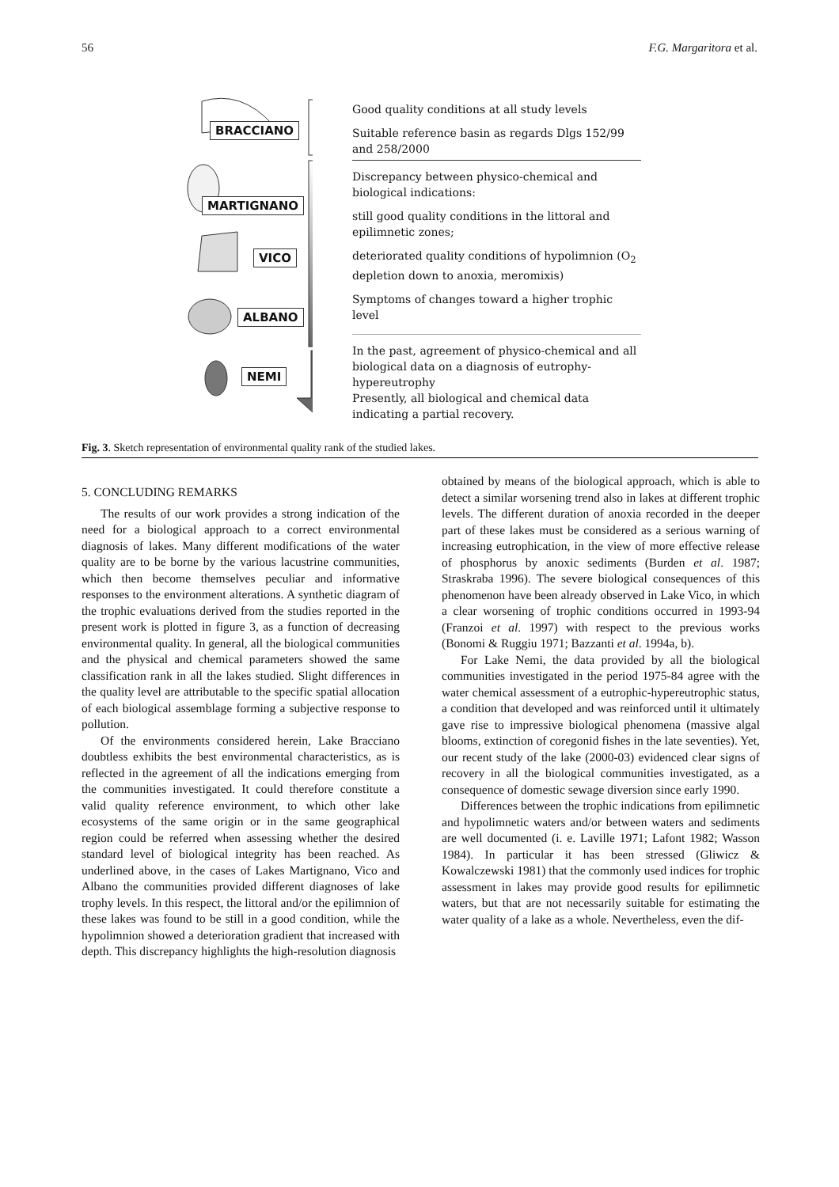56 F.G. Margaritora et al.
BRACCIANO
MARTIGNANO
VICO
ALBANO
NEMI
Good quality conditions at all study levels
Suitable reference basin as regards Dlgs 152/99 and 258/2000
Discrepancy between physico-chemical and biological indications:
still good quality conditions in the littoral and epilimnetic zones;
deteriorated quality conditions of hypolimnion (O<sub>2</sub> depletion down to anoxia, meromixis)
Symptoms of changes toward a higher trophic level
In the past, agreement of physico-chemical and all biological data on a diagnosis of eutrophy-hypereutrophy
Presently, all biological and chemical data indicating a partial recovery.
Fig. 3. Sketch representation of environmental quality rank of the studied lakes.
5. CONCLUDING REMARKS
The results of our work provides a strong indication of the need for a biological approach to a correct environmental diagnosis of lakes. Many different modifications of the water quality are to be borne by the various lacustrine communities, which then become themselves peculiar and informative responses to the environment alterations. A synthetic diagram of the trophic evaluations derived from the studies reported in the present work is plotted in figure 3, as a function of decreasing environmental quality. In general, all the biological communities and the physical and chemical parameters showed the same classification rank in all the lakes studied. Slight differences in the quality level are attributable to the specific spatial allocation of each biological assemblage forming a subjective response to pollution.
Of the environments considered herein, Lake Bracciano doubtless exhibits the best environmental characteristics, as is reflected in the agreement of all the indications emerging from the communities investigated. It could therefore constitute a valid quality reference environment, to which other lake ecosystems of the same origin or in the same geographical region could be referred when assessing whether the desired standard level of biological integrity has been reached. As underlined above, in the cases of Lakes Martignano, Vico and Albano the communities provided different diagnoses of lake trophy levels. In this respect, the littoral and/or the epilimnion of these lakes was found to be still in a good condition, while the hypolimnion showed a deterioration gradient that increased with depth. This discrepancy highlights the high-resolution diagnosis
obtained by means of the biological approach, which is able to detect a similar worsening trend also in lakes at different trophic levels. The different duration of anoxia recorded in the deeper part of these lakes must be considered as a serious warning of increasing eutrophication, in the view of more effective release of phosphorus by anoxic sediments (Burden et al. 1987; Straskraba 1996). The severe biological consequences of this phenomenon have been already observed in Lake Vico, in which a clear worsening of trophic conditions occurred in 1993-94 (Franzoi et al. 1997) with respect to the previous works (Bonomi & Ruggiu 1971; Bazzanti et al. 1994a, b).
For Lake Nemi, the data provided by all the biological communities investigated in the period 1975-84 agree with the water chemical assessment of a eutrophic-hypereutrophic status, a condition that developed and was reinforced until it ultimately gave rise to impressive biological phenomena (massive algal blooms, extinction of coregonid fishes in the late seventies). Yet, our recent study of the lake (2000-03) evidenced clear signs of recovery in all the biological communities investigated, as a consequence of domestic sewage diversion since early 1990.
Differences between the trophic indications from epilimnetic and hypolimnetic waters and/or between waters and sediments are well documented (i. e. Laville 1971; Lafont 1982; Wasson 1984). In particular it has been stressed (Gliwicz & Kowalczewski 1981) that the commonly used indices for trophic assessment in lakes may provide good results for epilimnetic waters, but that are not necessarily suitable for estimating the water quality of a lake as a whole. Nevertheless, even the dif-